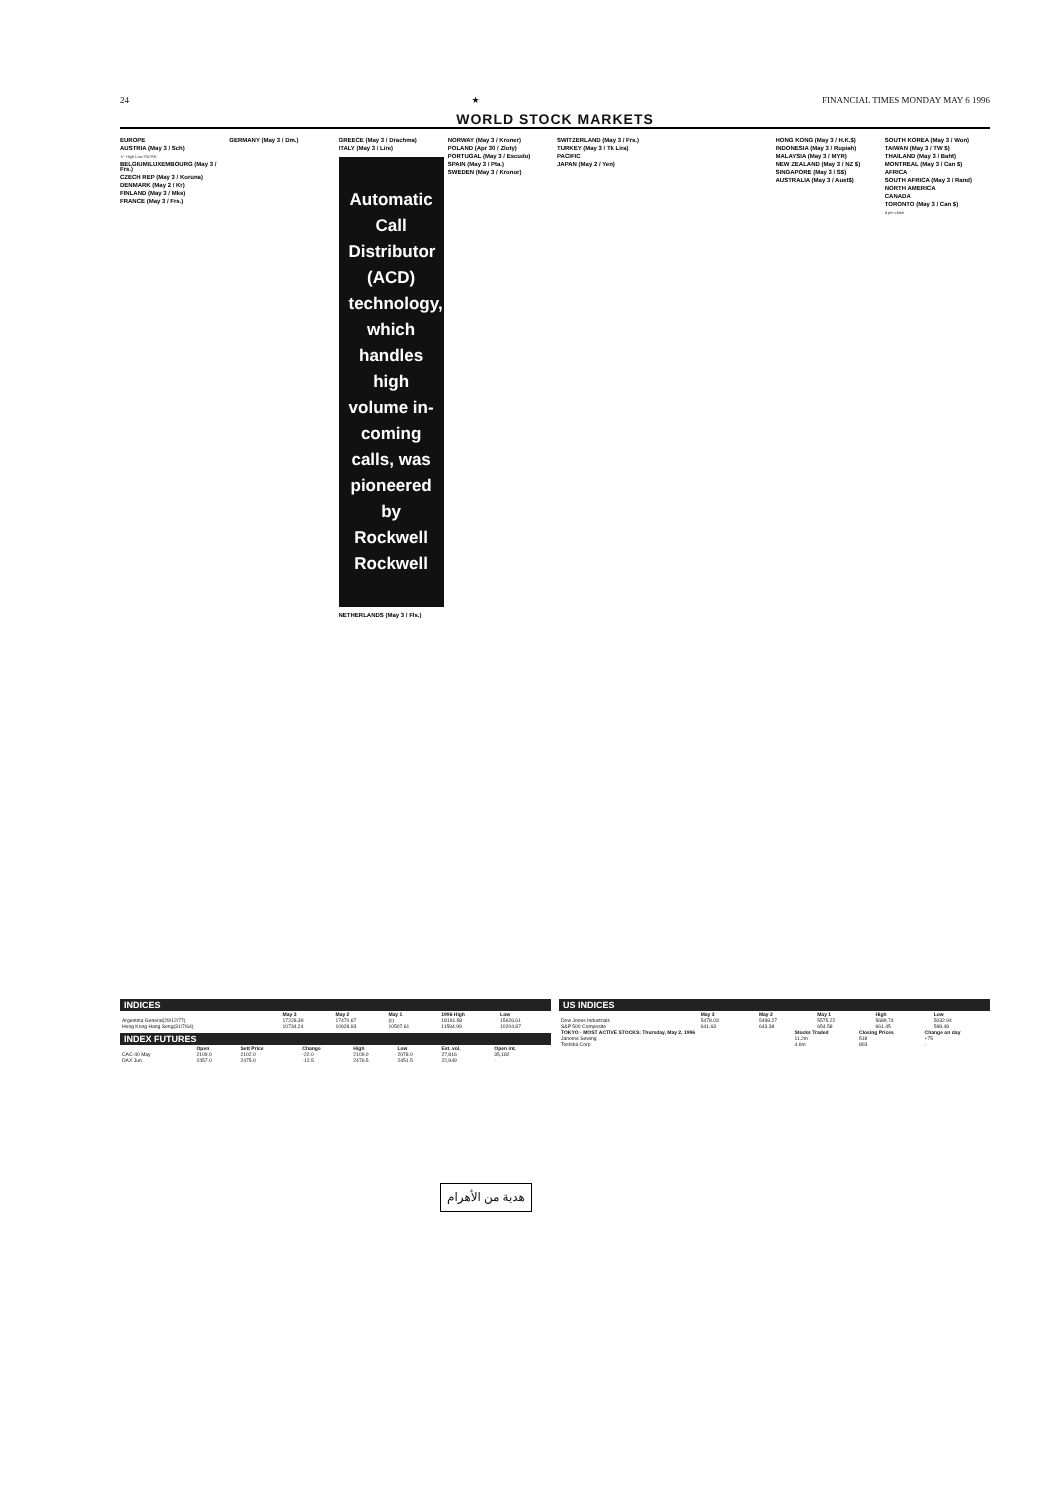24 ★ FINANCIAL TIMES MONDAY MAY 6 1996
WORLD STOCK MARKETS
EUROPE
AUSTRIA (May 3 / Sch)
+/- High Low Yld P/E
BELGIUM/LUXEMBOURG (May 3 / Frs.)
CZECH REP (May 3 / Koruna)
DENMARK (May 2 / Kr)
FINLAND (May 3 / Mks)
FRANCE (May 3 / Frs.)
GERMANY (May 3 / Dm.) GREECE (May 3 / Drachma)
ITALY (May 3 / Lire)
Automatic Call Distributor (ACD) technology, which handles high volume in-coming calls, was pioneered by Rockwell
Rockwell
NETHERLANDS (May 3 / Fls.)
NORWAY (May 3 / Kroner)
POLAND (Apr 30 / Zloty)
PORTUGAL (May 3 / Escudo)
SPAIN (May 3 / Pta.)
SWEDEN (May 3 / Kronor)
SWITZERLAND (May 3 / Frs.)
TURKEY (May 3 / Tk Lira)
PACIFIC
JAPAN (May 2 / Yen)
HONG KONG (May 3 / H.K.$)
INDONESIA (May 3 / Rupiah)
MALAYSIA (May 3 / MYR)
NEW ZEALAND (May 3 / NZ $)
SINGAPORE (May 3 / S$)
AUSTRALIA (May 3 / Aust$)
SOUTH KOREA (May 3 / Won)
TAIWAN (May 3 / TW $)
THAILAND (May 3 / Baht)
MONTREAL (May 3 / Can $)
AFRICA
SOUTH AFRICA (May 3 / Rand)
NORTH AMERICA
CANADA
TORONTO (May 3 / Can $)
4 pm close
INDICES
| | May 3 | May 2 | May 1 | 1996 High | Low |
| --- | --- | --- | --- | --- | --- |
| Argentina General(29/12/77) | 17228.39 | 17470.67 | (c) | 18191.58 | 15626.61 |
| Hong Kong Hang Seng(31/7/64) | 10734.24 | 10928.93 | 10507.61 | 11594.99 | 10204.87 |
INDEX FUTURES
| | Open | Sett Price | Change | High | Low | Est. vol. | Open int. |
| --- | --- | --- | --- | --- | --- | --- | --- |
| CAC-40 May | 2109.0 | 2102.0 | -22.0 | 2109.0 | 2078.0 | 27,816 | 35,182 |
| DAX Jun | 2457.0 | 2475.0 | -12.5 | 2476.5 | 2451.5 | 22,949 | - |
US INDICES
| | May 3 | May 2 | May 1 | High | Low |
| --- | --- | --- | --- | --- | --- |
| Dow Jones Industrials | 5478.03 | 5498.27 | 5575.22 | 5689.74 | 5032.94 |
| S&P 500 Composite | 641.63 | 643.38 | 654.58 | 661.45 | 598.48 |
| TOKYO - MOST ACTIVE STOCKS: Thursday, May 2, 1996 | Stocks Traded | Closing Prices | Change on day |
| --- | --- | --- | --- |
| Janome Sewing | 11.2m | 518 | +75 |
| Toshiba Corp | 4.6m | 803 | - |
هدية من الأهرام